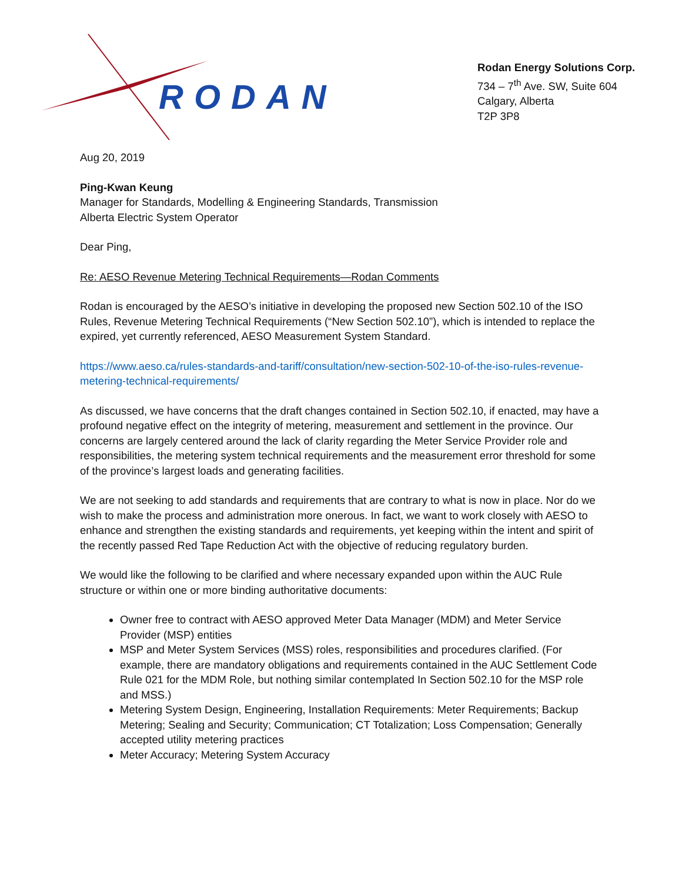RODAN
Rodan Energy Solutions Corp.
734 – 7<sup>th</sup> Ave. SW, Suite 604
Calgary, Alberta
T2P 3P8
Aug 20, 2019
Ping-Kwan Keung
Manager for Standards, Modelling & Engineering Standards, Transmission
Alberta Electric System Operator
Dear Ping,
Re: AESO Revenue Metering Technical Requirements—Rodan Comments
Rodan is encouraged by the AESO’s initiative in developing the proposed new Section 502.10 of the ISO Rules, Revenue Metering Technical Requirements (“New Section 502.10”), which is intended to replace the expired, yet currently referenced, AESO Measurement System Standard.
https://www.aeso.ca/rules-standards-and-tariff/consultation/new-section-502-10-of-the-iso-rules-revenue-metering-technical-requirements/
As discussed, we have concerns that the draft changes contained in Section 502.10, if enacted, may have a profound negative effect on the integrity of metering, measurement and settlement in the province. Our concerns are largely centered around the lack of clarity regarding the Meter Service Provider role and responsibilities, the metering system technical requirements and the measurement error threshold for some of the province’s largest loads and generating facilities.
We are not seeking to add standards and requirements that are contrary to what is now in place. Nor do we wish to make the process and administration more onerous. In fact, we want to work closely with AESO to enhance and strengthen the existing standards and requirements, yet keeping within the intent and spirit of the recently passed Red Tape Reduction Act with the objective of reducing regulatory burden.
We would like the following to be clarified and where necessary expanded upon within the AUC Rule structure or within one or more binding authoritative documents:
Owner free to contract with AESO approved Meter Data Manager (MDM) and Meter Service Provider (MSP) entities
MSP and Meter System Services (MSS) roles, responsibilities and procedures clarified. (For example, there are mandatory obligations and requirements contained in the AUC Settlement Code Rule 021 for the MDM Role, but nothing similar contemplated In Section 502.10 for the MSP role and MSS.)
Metering System Design, Engineering, Installation Requirements: Meter Requirements; Backup Metering; Sealing and Security; Communication; CT Totalization; Loss Compensation; Generally accepted utility metering practices
Meter Accuracy; Metering System Accuracy